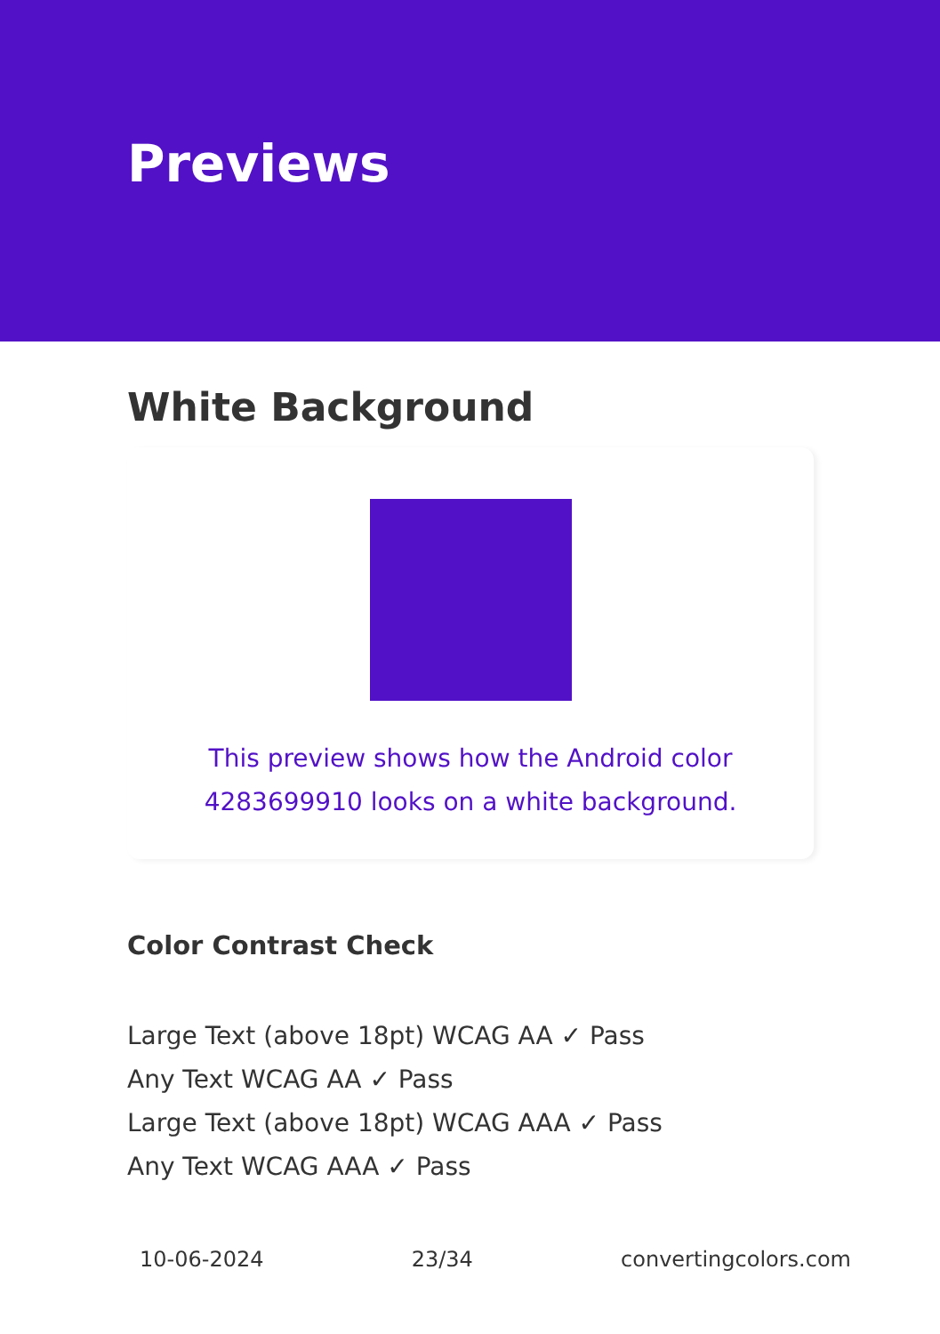Previews
White Background
This preview shows how the Android color 4283699910 looks on a white background.
Color Contrast Check
Large Text (above 18pt) WCAG AA ✓ Pass
Any Text WCAG AA ✓ Pass
Large Text (above 18pt) WCAG AAA ✓ Pass
Any Text WCAG AAA ✓ Pass
10-06-2024 23/34 convertingcolors.com